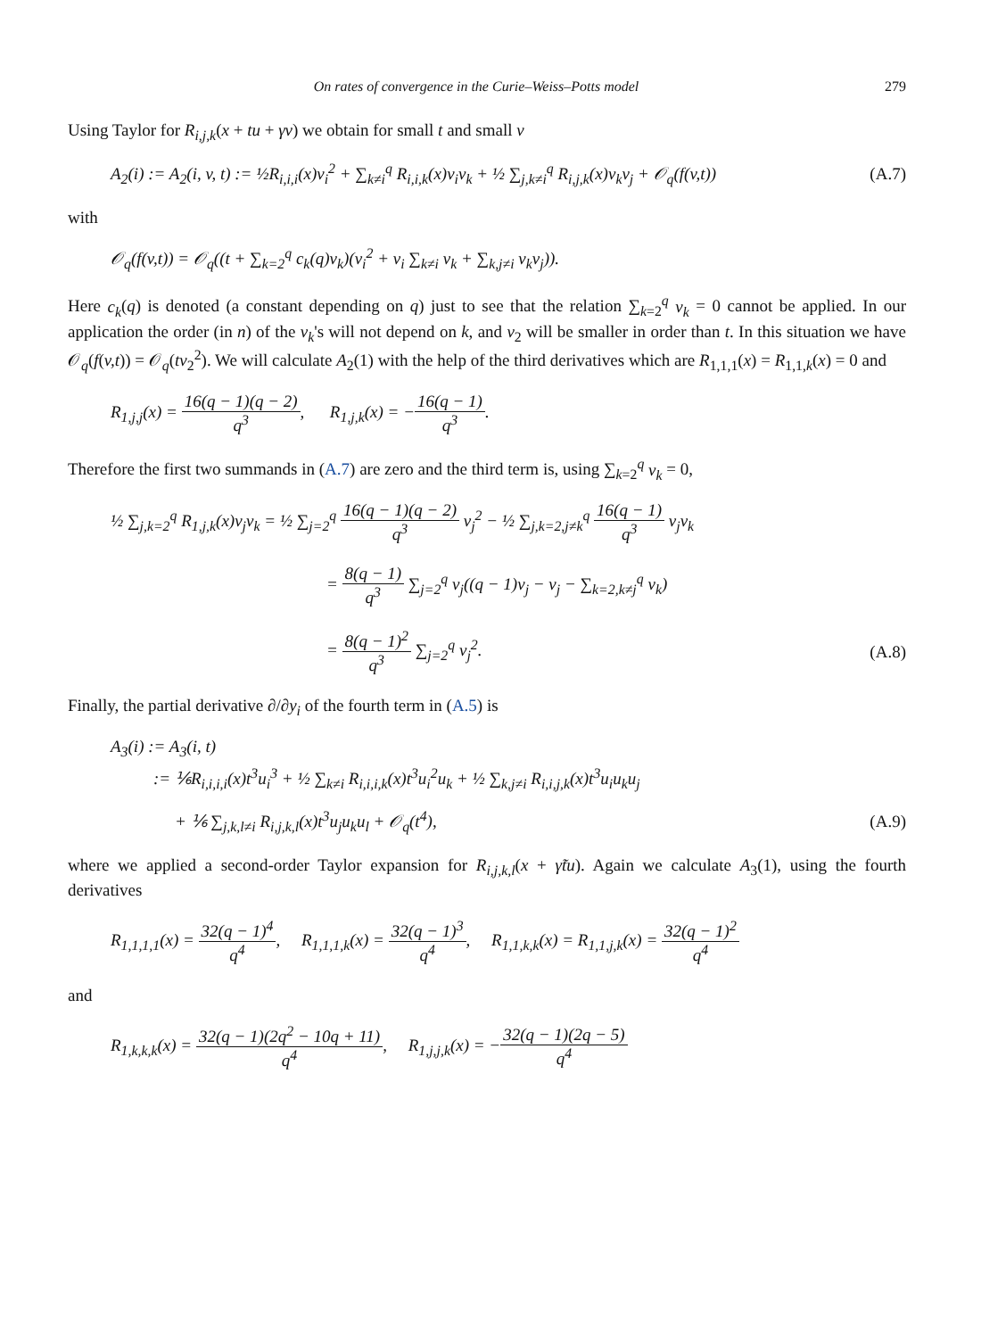On rates of convergence in the Curie–Weiss–Potts model 279
Using Taylor for R<sub>i,j,k</sub>(x + tu + γv) we obtain for small t and small v
A<sub>2</sub>(i) := A<sub>2</sub>(i, v, t) := ½R<sub>i,i,i</sub>(x)v<sub>i</sub><sup>2</sup> + ∑<sub>k≠i</sub><sup>q</sup> R<sub>i,i,k</sub>(x)v<sub>i</sub>v<sub>k</sub> + ½ ∑<sub>j,k≠i</sub><sup>q</sup> R<sub>i,j,k</sub>(x)v<sub>k</sub>v<sub>j</sub> + 𝒪<sub>q</sub>(f(v,t)) (A.7)
with
𝒪<sub>q</sub>(f(v,t)) = 𝒪<sub>q</sub>((t + ∑<sub>k=2</sub><sup>q</sup> c<sub>k</sub>(q)v<sub>k</sub>)(v<sub>i</sub><sup>2</sup> + v<sub>i</sub> ∑<sub>k≠i</sub> v<sub>k</sub> + ∑<sub>k,j≠i</sub> v<sub>k</sub>v<sub>j</sub>)).
Here c<sub>k</sub>(q) is denoted (a constant depending on q) just to see that the relation ∑<sub>k=2</sub><sup>q</sup> v<sub>k</sub> = 0 cannot be applied. In our application the order (in n) of the v<sub>k</sub>'s will not depend on k, and v<sub>2</sub> will be smaller in order than t. In this situation we have 𝒪<sub>q</sub>(f(v,t)) = 𝒪<sub>q</sub>(tv<sub>2</sub><sup>2</sup>). We will calculate A<sub>2</sub>(1) with the help of the third derivatives which are R<sub>1,1,1</sub>(x) = R<sub>1,1,k</sub>(x) = 0 and
R<sub>1,j,j</sub>(x) = 16(q − 1)(q − 2) q<sup>3</sup>, R<sub>1,j,k</sub>(x) = −16(q − 1) q<sup>3</sup>.
Therefore the first two summands in (A.7) are zero and the third term is, using ∑<sub>k=2</sub><sup>q</sup> v<sub>k</sub> = 0,
½ ∑<sub>j,k=2</sub><sup>q</sup> R<sub>1,j,k</sub>(x)v<sub>j</sub>v<sub>k</sub> = ½ ∑<sub>j=2</sub><sup>q</sup> 16(q − 1)(q − 2) q<sup>3</sup> v<sub>j</sub><sup>2</sup> − ½ ∑<sub>j,k=2,j≠k</sub><sup>q</sup> 16(q − 1) q<sup>3</sup> v<sub>j</sub>v<sub>k</sub>
= 8(q − 1) q<sup>3</sup> ∑<sub>j=2</sub><sup>q</sup> v<sub>j</sub>((q − 1)v<sub>j</sub> − v<sub>j</sub> − ∑<sub>k=2,k≠j</sub><sup>q</sup> v<sub>k</sub>)
= 8(q − 1)<sup>2</sup> q<sup>3</sup> ∑<sub>j=2</sub><sup>q</sup> v<sub>j</sub><sup>2</sup>. (A.8)
Finally, the partial derivative ∂/∂y<sub>i</sub> of the fourth term in (A.5) is
A<sub>3</sub>(i) := A<sub>3</sub>(i, t)
:= ⅙R<sub>i,i,i,i</sub>(x)t<sup>3</sup>u<sub>i</sub><sup>3</sup> + ½ ∑<sub>k≠i</sub> R<sub>i,i,i,k</sub>(x)t<sup>3</sup>u<sub>i</sub><sup>2</sup>u<sub>k</sub> + ½ ∑<sub>k,j≠i</sub> R<sub>i,i,j,k</sub>(x)t<sup>3</sup>u<sub>i</sub>u<sub>k</sub>u<sub>j</sub>
+ ⅙ ∑<sub>j,k,l≠i</sub> R<sub>i,j,k,l</sub>(x)t<sup>3</sup>u<sub>j</sub>u<sub>k</sub>u<sub>l</sub> + 𝒪<sub>q</sub>(t<sup>4</sup>), (A.9)
where we applied a second-order Taylor expansion for R<sub>i,j,k,l</sub>(x + γ̃tu). Again we calculate A<sub>3</sub>(1), using the fourth derivatives
R<sub>1,1,1,1</sub>(x) = 32(q − 1)<sup>4</sup> q<sup>4</sup>, R<sub>1,1,1,k</sub>(x) = 32(q − 1)<sup>3</sup> q<sup>4</sup>, R<sub>1,1,k,k</sub>(x) = R<sub>1,1,j,k</sub>(x) = 32(q − 1)<sup>2</sup> q<sup>4</sup>
and
R<sub>1,k,k,k</sub>(x) = 32(q − 1)(2q<sup>2</sup> − 10q + 11) q<sup>4</sup>, R<sub>1,j,j,k</sub>(x) = −32(q − 1)(2q − 5) q<sup>4</sup>